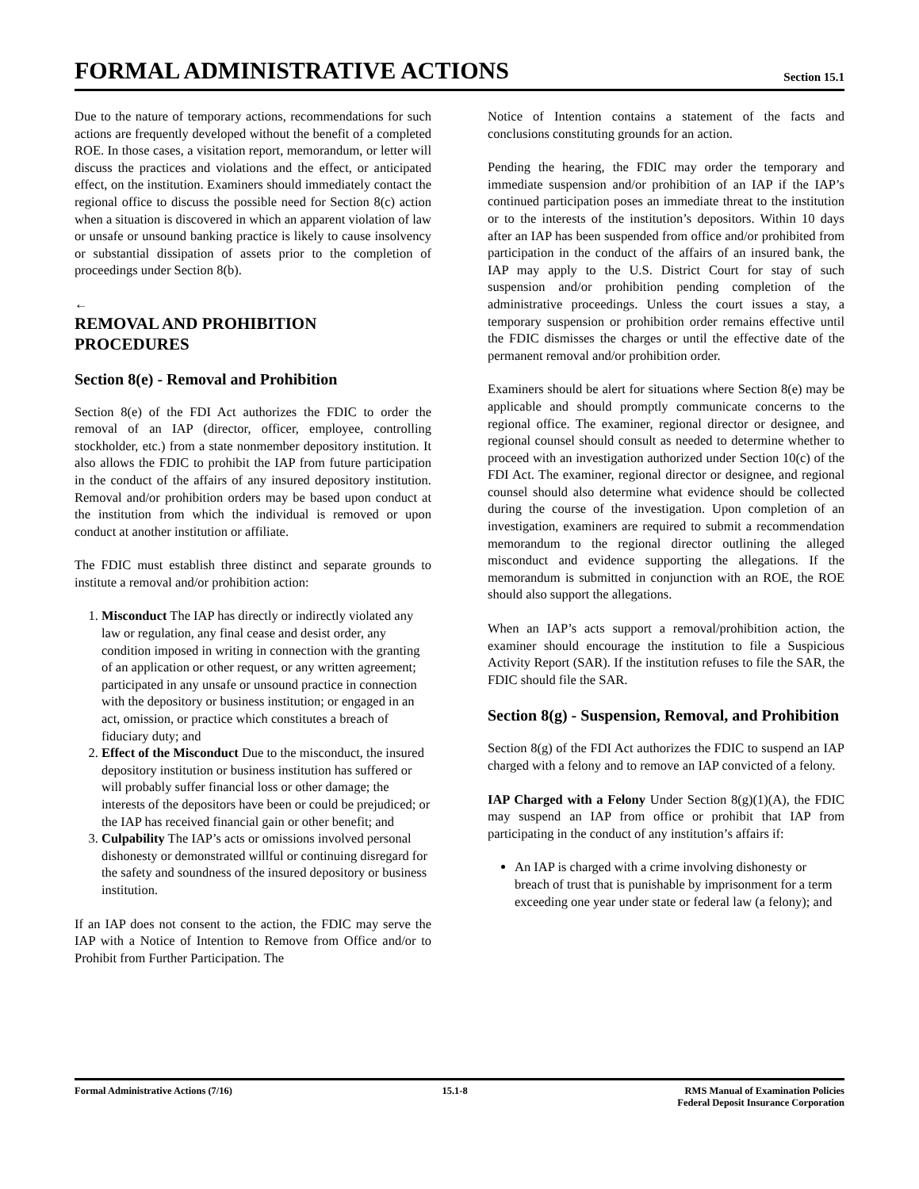FORMAL ADMINISTRATIVE ACTIONS
Section 15.1
Due to the nature of temporary actions, recommendations for such actions are frequently developed without the benefit of a completed ROE. In those cases, a visitation report, memorandum, or letter will discuss the practices and violations and the effect, or anticipated effect, on the institution. Examiners should immediately contact the regional office to discuss the possible need for Section 8(c) action when a situation is discovered in which an apparent violation of law or unsafe or unsound banking practice is likely to cause insolvency or substantial dissipation of assets prior to the completion of proceedings under Section 8(b).
←
REMOVAL AND PROHIBITION PROCEDURES
Section 8(e) - Removal and Prohibition
Section 8(e) of the FDI Act authorizes the FDIC to order the removal of an IAP (director, officer, employee, controlling stockholder, etc.) from a state nonmember depository institution. It also allows the FDIC to prohibit the IAP from future participation in the conduct of the affairs of any insured depository institution. Removal and/or prohibition orders may be based upon conduct at the institution from which the individual is removed or upon conduct at another institution or affiliate.
The FDIC must establish three distinct and separate grounds to institute a removal and/or prohibition action:
1. Misconduct The IAP has directly or indirectly violated any law or regulation, any final cease and desist order, any condition imposed in writing in connection with the granting of an application or other request, or any written agreement; participated in any unsafe or unsound practice in connection with the depository or business institution; or engaged in an act, omission, or practice which constitutes a breach of fiduciary duty; and
2. Effect of the Misconduct Due to the misconduct, the insured depository institution or business institution has suffered or will probably suffer financial loss or other damage; the interests of the depositors have been or could be prejudiced; or the IAP has received financial gain or other benefit; and
3. Culpability The IAP’s acts or omissions involved personal dishonesty or demonstrated willful or continuing disregard for the safety and soundness of the insured depository or business institution.
If an IAP does not consent to the action, the FDIC may serve the IAP with a Notice of Intention to Remove from Office and/or to Prohibit from Further Participation. The
Notice of Intention contains a statement of the facts and conclusions constituting grounds for an action.
Pending the hearing, the FDIC may order the temporary and immediate suspension and/or prohibition of an IAP if the IAP’s continued participation poses an immediate threat to the institution or to the interests of the institution’s depositors. Within 10 days after an IAP has been suspended from office and/or prohibited from participation in the conduct of the affairs of an insured bank, the IAP may apply to the U.S. District Court for stay of such suspension and/or prohibition pending completion of the administrative proceedings. Unless the court issues a stay, a temporary suspension or prohibition order remains effective until the FDIC dismisses the charges or until the effective date of the permanent removal and/or prohibition order.
Examiners should be alert for situations where Section 8(e) may be applicable and should promptly communicate concerns to the regional office. The examiner, regional director or designee, and regional counsel should consult as needed to determine whether to proceed with an investigation authorized under Section 10(c) of the FDI Act. The examiner, regional director or designee, and regional counsel should also determine what evidence should be collected during the course of the investigation. Upon completion of an investigation, examiners are required to submit a recommendation memorandum to the regional director outlining the alleged misconduct and evidence supporting the allegations. If the memorandum is submitted in conjunction with an ROE, the ROE should also support the allegations.
When an IAP’s acts support a removal/prohibition action, the examiner should encourage the institution to file a Suspicious Activity Report (SAR). If the institution refuses to file the SAR, the FDIC should file the SAR.
Section 8(g) - Suspension, Removal, and Prohibition
Section 8(g) of the FDI Act authorizes the FDIC to suspend an IAP charged with a felony and to remove an IAP convicted of a felony.
IAP Charged with a Felony Under Section 8(g)(1)(A), the FDIC may suspend an IAP from office or prohibit that IAP from participating in the conduct of any institution’s affairs if:
An IAP is charged with a crime involving dishonesty or breach of trust that is punishable by imprisonment for a term exceeding one year under state or federal law (a felony); and
Formal Administrative Actions (7/16)
15.1-8 RMS Manual of Examination Policies
Federal Deposit Insurance Corporation